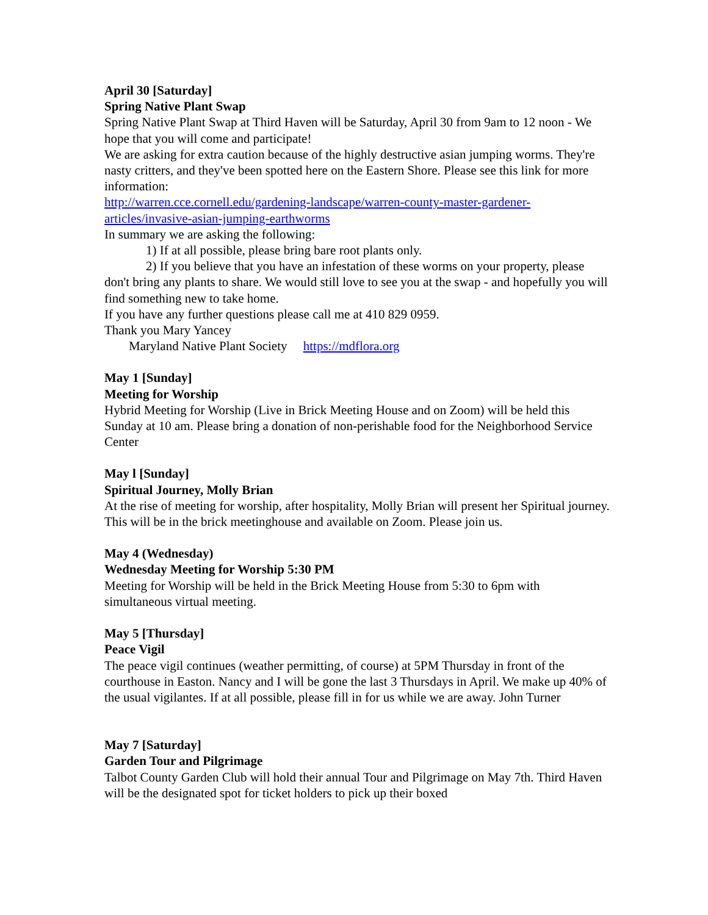April 30 [Saturday]
Spring Native Plant Swap
Spring Native Plant Swap at Third Haven will be Saturday, April 30 from 9am to 12 noon - We hope that you will come and participate!
We are asking for extra caution because of the highly destructive asian jumping worms. They're nasty critters, and they've been spotted here on the Eastern Shore. Please see this link for more information:
http://warren.cce.cornell.edu/gardening-landscape/warren-county-master-gardener-articles/invasive-asian-jumping-earthworms
In summary we are asking the following:
1) If at all possible, please bring bare root plants only.
2) If you believe that you have an infestation of these worms on your property, please don't bring any plants to share. We would still love to see you at the swap - and hopefully you will find something new to take home.
If you have any further questions please call me at 410 829 0959.
Thank you Mary Yancey
Maryland Native Plant Society https://mdflora.org
May 1 [Sunday]
Meeting for Worship
Hybrid Meeting for Worship (Live in Brick Meeting House and on Zoom) will be held this Sunday at 10 am. Please bring a donation of non-perishable food for the Neighborhood Service Center
May l [Sunday]
Spiritual Journey, Molly Brian
At the rise of meeting for worship, after hospitality, Molly Brian will present her Spiritual journey. This will be in the brick meetinghouse and available on Zoom. Please join us.
May 4 (Wednesday)
Wednesday Meeting for Worship 5:30 PM
Meeting for Worship will be held in the Brick Meeting House from 5:30 to 6pm with simultaneous virtual meeting.
May 5 [Thursday]
Peace Vigil
The peace vigil continues (weather permitting, of course) at 5PM Thursday in front of the courthouse in Easton. Nancy and I will be gone the last 3 Thursdays in April. We make up 40% of the usual vigilantes. If at all possible, please fill in for us while we are away. John Turner
May 7 [Saturday]
Garden Tour and Pilgrimage
Talbot County Garden Club will hold their annual Tour and Pilgrimage on May 7th. Third Haven will be the designated spot for ticket holders to pick up their boxed